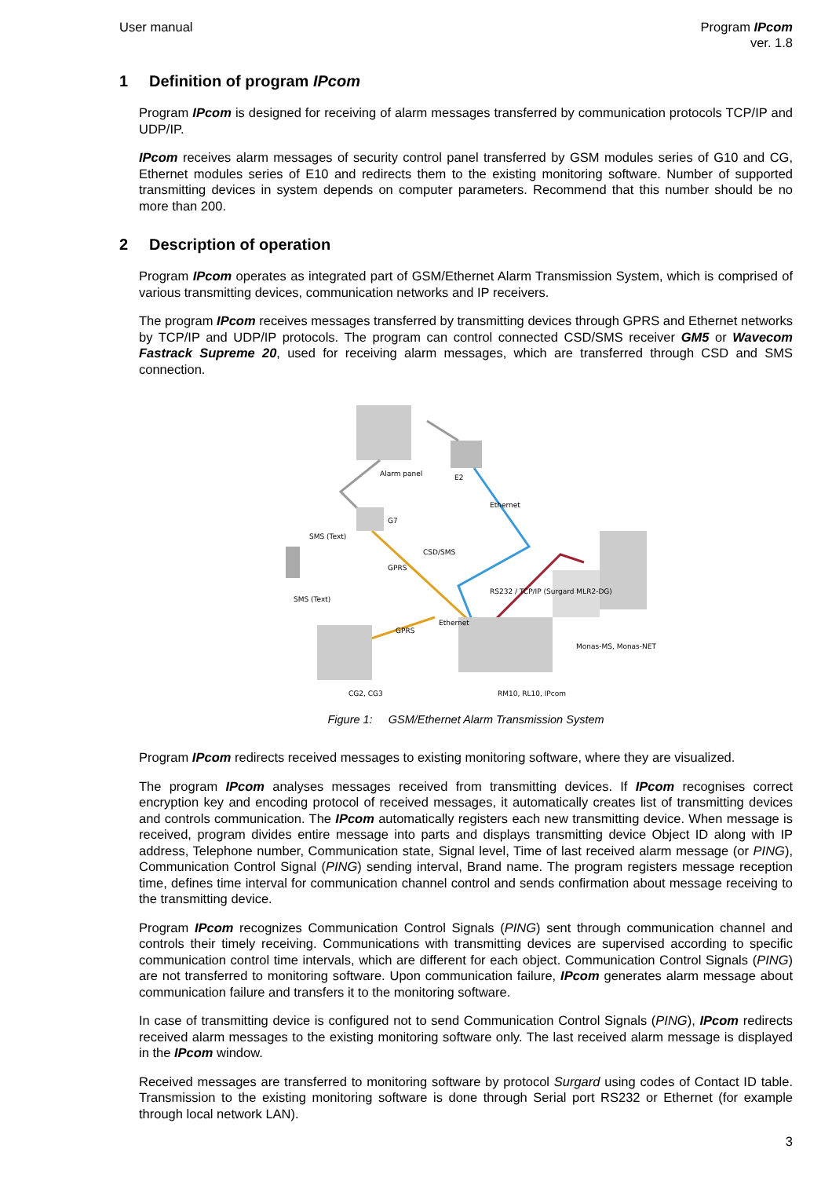User manual Program IPcom
ver. 1.8
1 Definition of program IPcom
Program IPcom is designed for receiving of alarm messages transferred by communication protocols TCP/IP and UDP/IP.
IPcom receives alarm messages of security control panel transferred by GSM modules series of G10 and CG, Ethernet modules series of E10 and redirects them to the existing monitoring software. Number of supported transmitting devices in system depends on computer parameters. Recommend that this number should be no more than 200.
2 Description of operation
Program IPcom operates as integrated part of GSM/Ethernet Alarm Transmission System, which is comprised of various transmitting devices, communication networks and IP receivers.
The program IPcom receives messages transferred by transmitting devices through GPRS and Ethernet networks by TCP/IP and UDP/IP protocols. The program can control connected CSD/SMS receiver GM5 or Wavecom Fastrack Supreme 20, used for receiving alarm messages, which are transferred through CSD and SMS connection.
Alarm panel
E2
Ethernet
G7
SMS (Text)
CSD/SMS
GPRS
SMS (Text)
RS232 / TCP/IP (Surgard MLR2-DG)
GPRS
Ethernet
Monas-MS, Monas-NET
CG2, CG3
RM10, RL10, IPcom
Figure 1: GSM/Ethernet Alarm Transmission System
Program IPcom redirects received messages to existing monitoring software, where they are visualized.
The program IPcom analyses messages received from transmitting devices. If IPcom recognises correct encryption key and encoding protocol of received messages, it automatically creates list of transmitting devices and controls communication. The IPcom automatically registers each new transmitting device. When message is received, program divides entire message into parts and displays transmitting device Object ID along with IP address, Telephone number, Communication state, Signal level, Time of last received alarm message (or PING), Communication Control Signal (PING) sending interval, Brand name. The program registers message reception time, defines time interval for communication channel control and sends confirmation about message receiving to the transmitting device.
Program IPcom recognizes Communication Control Signals (PING) sent through communication channel and controls their timely receiving. Communications with transmitting devices are supervised according to specific communication control time intervals, which are different for each object. Communication Control Signals (PING) are not transferred to monitoring software. Upon communication failure, IPcom generates alarm message about communication failure and transfers it to the monitoring software.
In case of transmitting device is configured not to send Communication Control Signals (PING), IPcom redirects received alarm messages to the existing monitoring software only. The last received alarm message is displayed in the IPcom window.
Received messages are transferred to monitoring software by protocol Surgard using codes of Contact ID table. Transmission to the existing monitoring software is done through Serial port RS232 or Ethernet (for example through local network LAN).
3